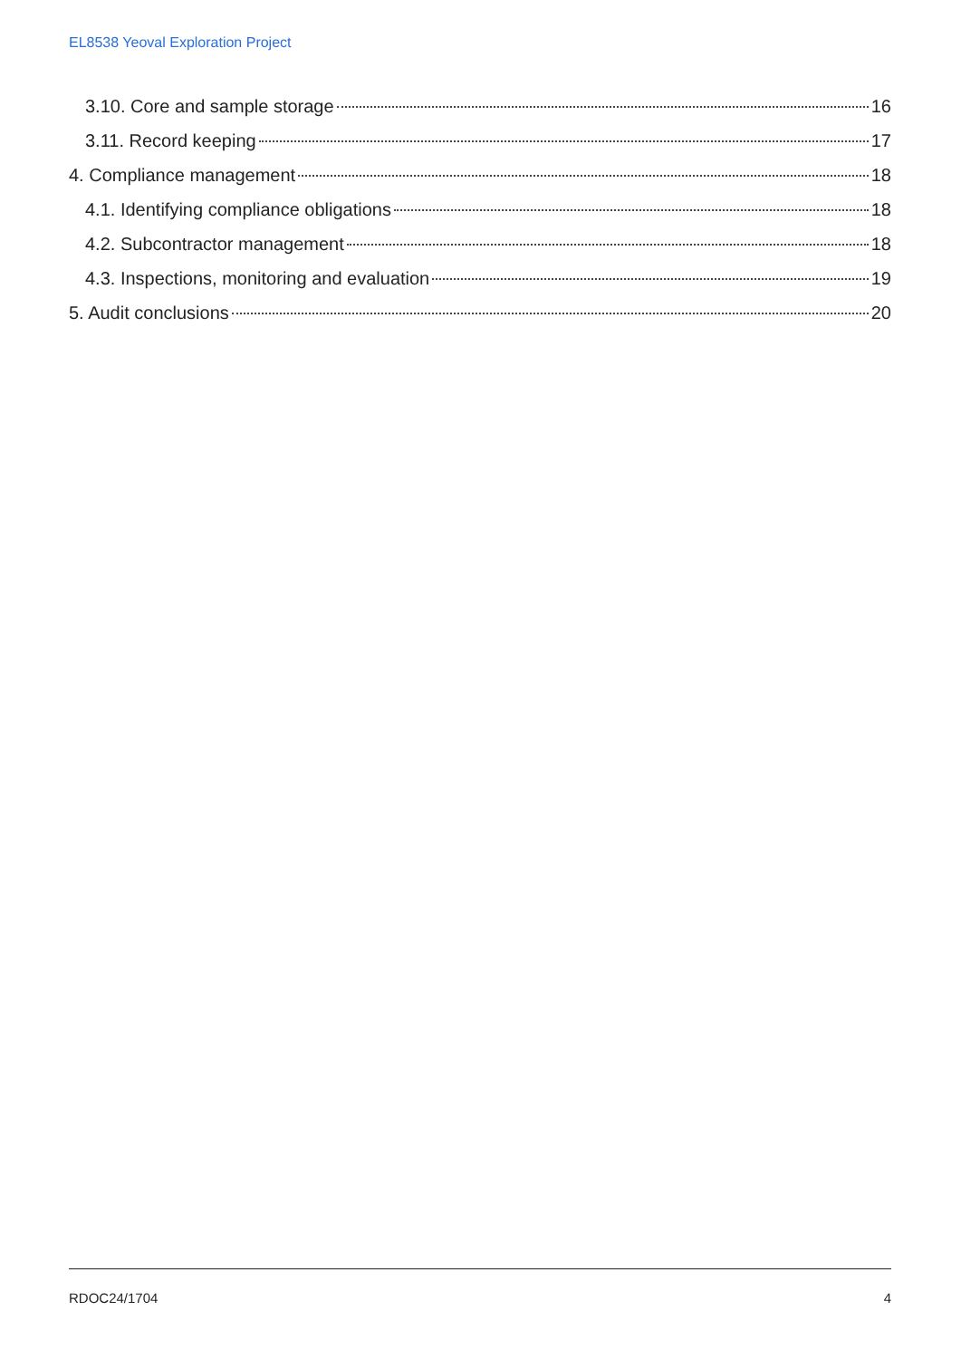EL8538 Yeoval Exploration Project
3.10. Core and sample storage 16
3.11. Record keeping 17
4. Compliance management 18
4.1. Identifying compliance obligations 18
4.2. Subcontractor management 18
4.3. Inspections, monitoring and evaluation 19
5. Audit conclusions 20
RDOC24/1704 4